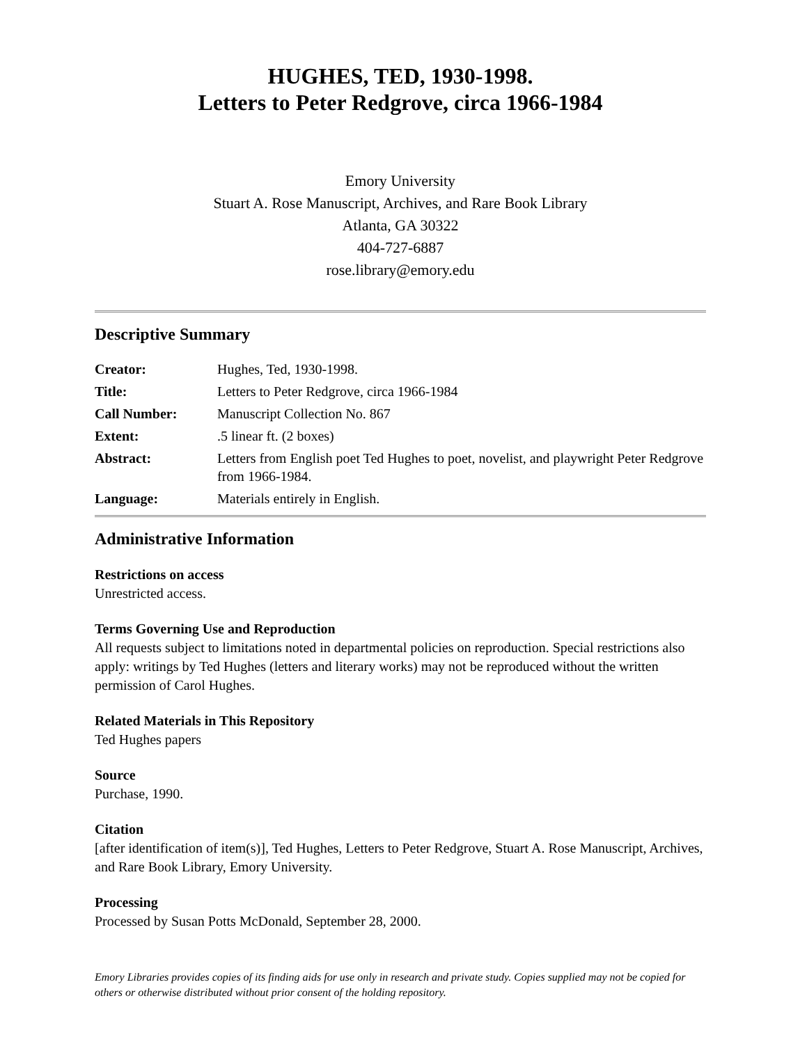HUGHES, TED, 1930-1998.
Letters to Peter Redgrove, circa 1966-1984
Emory University
Stuart A. Rose Manuscript, Archives, and Rare Book Library
Atlanta, GA 30322
404-727-6887
rose.library@emory.edu
Descriptive Summary
| Creator: | Hughes, Ted, 1930-1998. |
| Title: | Letters to Peter Redgrove, circa 1966-1984 |
| Call Number: | Manuscript Collection No. 867 |
| Extent: | .5 linear ft. (2 boxes) |
| Abstract: | Letters from English poet Ted Hughes to poet, novelist, and playwright Peter Redgrove from 1966-1984. |
| Language: | Materials entirely in English. |
Administrative Information
Restrictions on access
Unrestricted access.
Terms Governing Use and Reproduction
All requests subject to limitations noted in departmental policies on reproduction. Special restrictions also apply: writings by Ted Hughes (letters and literary works) may not be reproduced without the written permission of Carol Hughes.
Related Materials in This Repository
Ted Hughes papers
Source
Purchase, 1990.
Citation
[after identification of item(s)], Ted Hughes, Letters to Peter Redgrove, Stuart A. Rose Manuscript, Archives, and Rare Book Library, Emory University.
Processing
Processed by Susan Potts McDonald, September 28, 2000.
Emory Libraries provides copies of its finding aids for use only in research and private study. Copies supplied may not be copied for others or otherwise distributed without prior consent of the holding repository.